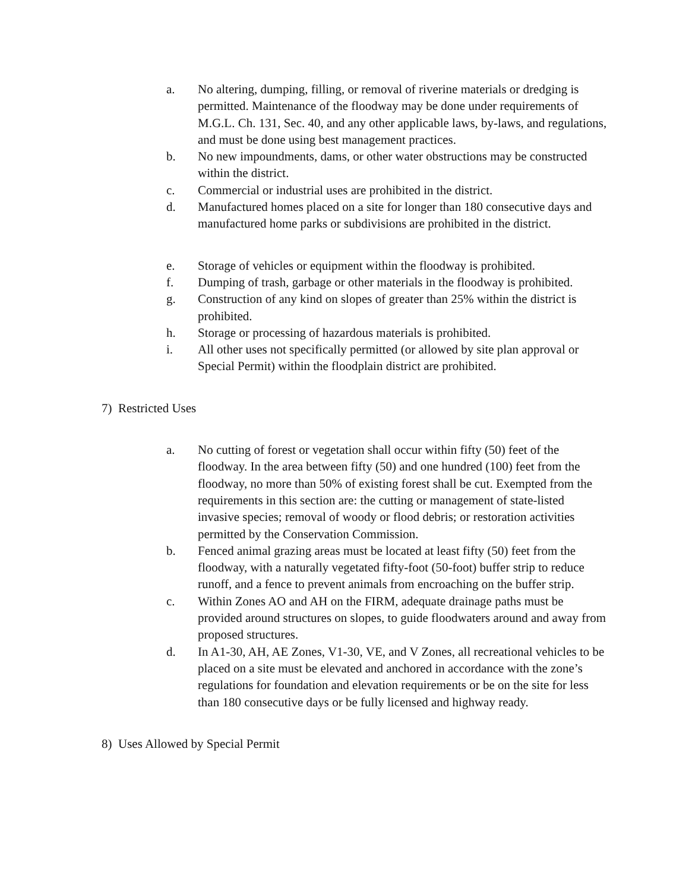a. No altering, dumping, filling, or removal of riverine materials or dredging is permitted. Maintenance of the floodway may be done under requirements of M.G.L. Ch. 131, Sec. 40, and any other applicable laws, by-laws, and regulations, and must be done using best management practices.
b. No new impoundments, dams, or other water obstructions may be constructed within the district.
c. Commercial or industrial uses are prohibited in the district.
d. Manufactured homes placed on a site for longer than 180 consecutive days and manufactured home parks or subdivisions are prohibited in the district.
e. Storage of vehicles or equipment within the floodway is prohibited.
f. Dumping of trash, garbage or other materials in the floodway is prohibited.
g. Construction of any kind on slopes of greater than 25% within the district is prohibited.
h. Storage or processing of hazardous materials is prohibited.
i. All other uses not specifically permitted (or allowed by site plan approval or Special Permit) within the floodplain district are prohibited.
7) Restricted Uses
a. No cutting of forest or vegetation shall occur within fifty (50) feet of the floodway. In the area between fifty (50) and one hundred (100) feet from the floodway, no more than 50% of existing forest shall be cut. Exempted from the requirements in this section are: the cutting or management of state-listed invasive species; removal of woody or flood debris; or restoration activities permitted by the Conservation Commission.
b. Fenced animal grazing areas must be located at least fifty (50) feet from the floodway, with a naturally vegetated fifty-foot (50-foot) buffer strip to reduce runoff, and a fence to prevent animals from encroaching on the buffer strip.
c. Within Zones AO and AH on the FIRM, adequate drainage paths must be provided around structures on slopes, to guide floodwaters around and away from proposed structures.
d. In A1-30, AH, AE Zones, V1-30, VE, and V Zones, all recreational vehicles to be placed on a site must be elevated and anchored in accordance with the zone’s regulations for foundation and elevation requirements or be on the site for less than 180 consecutive days or be fully licensed and highway ready.
8) Uses Allowed by Special Permit